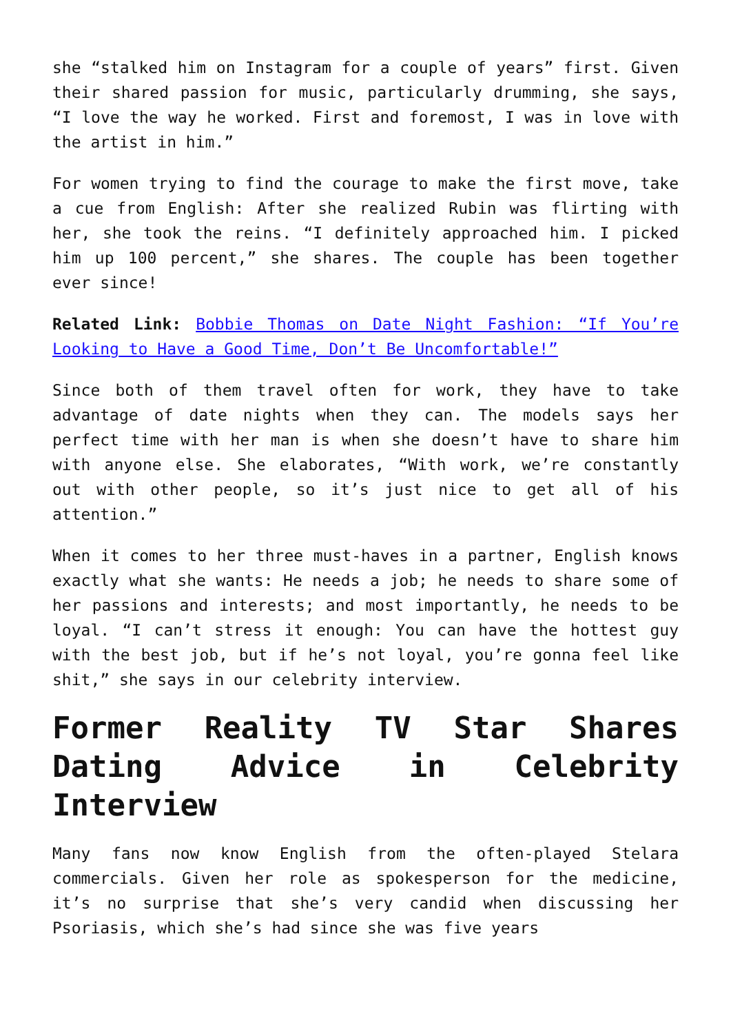she “stalked him on Instagram for a couple of years” first. Given their shared passion for music, particularly drumming, she says, “I love the way he worked. First and foremost, I was in love with the artist in him.”
For women trying to find the courage to make the first move, take a cue from English: After she realized Rubin was flirting with her, she took the reins. “I definitely approached him. I picked him up 100 percent,” she shares. The couple has been together ever since!
Related Link: Bobbie Thomas on Date Night Fashion: “If You’re Looking to Have a Good Time, Don’t Be Uncomfortable!”
Since both of them travel often for work, they have to take advantage of date nights when they can. The models says her perfect time with her man is when she doesn’t have to share him with anyone else. She elaborates, “With work, we’re constantly out with other people, so it’s just nice to get all of his attention.”
When it comes to her three must-haves in a partner, English knows exactly what she wants: He needs a job; he needs to share some of her passions and interests; and most importantly, he needs to be loyal. “I can’t stress it enough: You can have the hottest guy with the best job, but if he’s not loyal, you’re gonna feel like shit,” she says in our celebrity interview.
Former Reality TV Star Shares Dating Advice in Celebrity Interview
Many fans now know English from the often-played Stelara commercials. Given her role as spokesperson for the medicine, it’s no surprise that she’s very candid when discussing her Psoriasis, which she’s had since she was five years